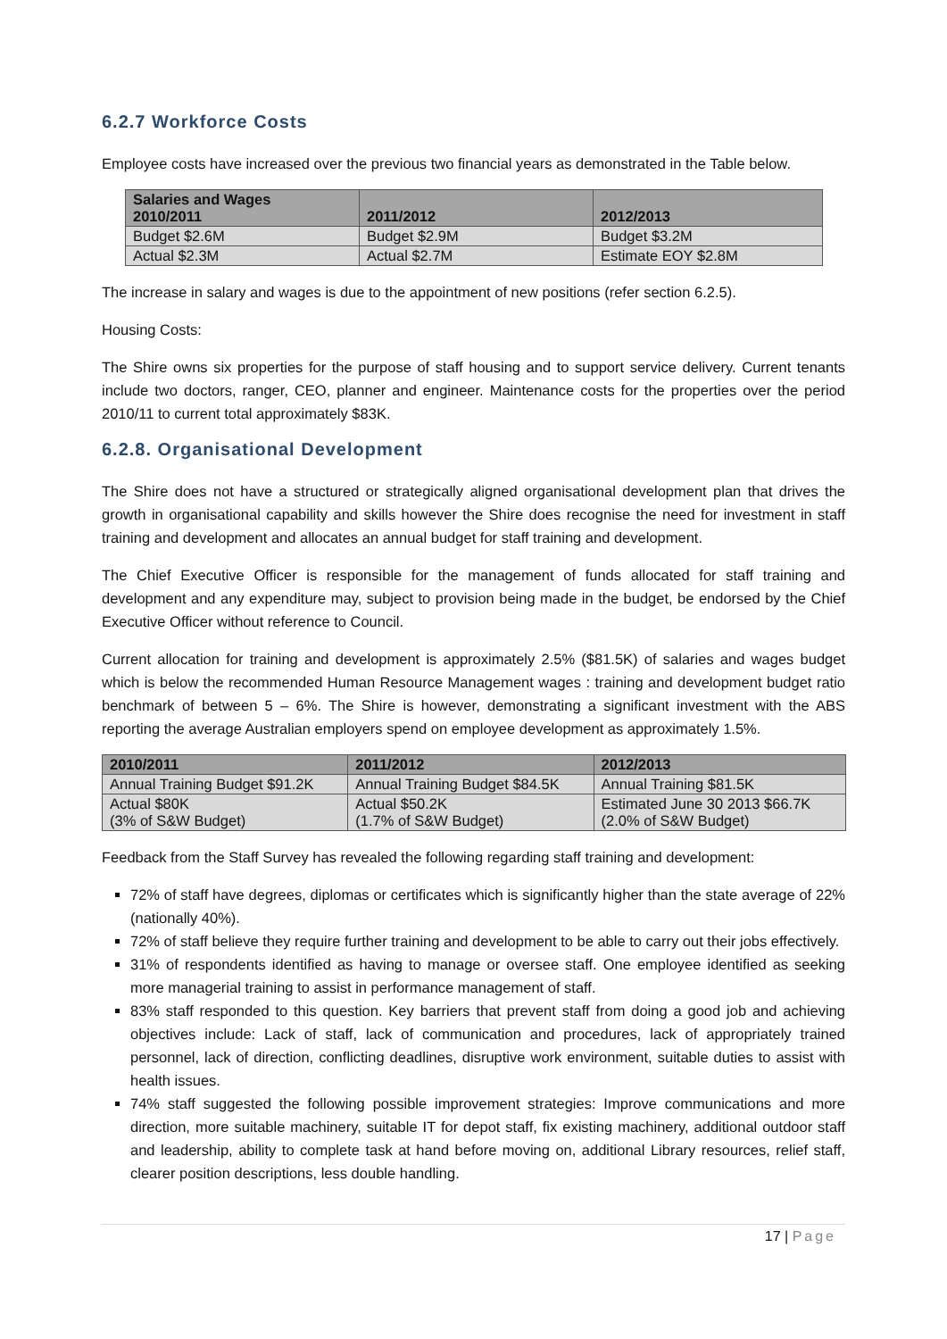6.2.7 Workforce Costs
Employee costs have increased over the previous two financial years as demonstrated in the Table below.
| Salaries and Wages 2010/2011 | 2011/2012 | 2012/2013 |
| --- | --- | --- |
| Budget $2.6M | Budget $2.9M | Budget $3.2M |
| Actual $2.3M | Actual $2.7M | Estimate EOY $2.8M |
The increase in salary and wages is due to the appointment of new positions (refer section 6.2.5).
Housing Costs:
The Shire owns six properties for the purpose of staff housing and to support service delivery. Current tenants include two doctors, ranger, CEO, planner and engineer. Maintenance costs for the properties over the period 2010/11 to current total approximately $83K.
6.2.8. Organisational Development
The Shire does not have a structured or strategically aligned organisational development plan that drives the growth in organisational capability and skills however the Shire does recognise the need for investment in staff training and development and allocates an annual budget for staff training and development.
The Chief Executive Officer is responsible for the management of funds allocated for staff training and development and any expenditure may, subject to provision being made in the budget, be endorsed by the Chief Executive Officer without reference to Council.
Current allocation for training and development is approximately 2.5% ($81.5K) of salaries and wages budget which is below the recommended Human Resource Management wages : training and development budget ratio benchmark of between 5 – 6%. The Shire is however, demonstrating a significant investment with the ABS reporting the average Australian employers spend on employee development as approximately 1.5%.
| 2010/2011 | 2011/2012 | 2012/2013 |
| --- | --- | --- |
| Annual Training Budget $91.2K | Annual Training Budget $84.5K | Annual Training $81.5K |
| Actual $80K (3% of S&W Budget) | Actual $50.2K (1.7% of S&W Budget) | Estimated June 30 2013 $66.7K (2.0% of S&W Budget) |
Feedback from the Staff Survey has revealed the following regarding staff training and development:
72% of staff have degrees, diplomas or certificates which is significantly higher than the state average of 22% (nationally 40%).
72% of staff believe they require further training and development to be able to carry out their jobs effectively.
31% of respondents identified as having to manage or oversee staff. One employee identified as seeking more managerial training to assist in performance management of staff.
83% staff responded to this question. Key barriers that prevent staff from doing a good job and achieving objectives include: Lack of staff, lack of communication and procedures, lack of appropriately trained personnel, lack of direction, conflicting deadlines, disruptive work environment, suitable duties to assist with health issues.
74% staff suggested the following possible improvement strategies: Improve communications and more direction, more suitable machinery, suitable IT for depot staff, fix existing machinery, additional outdoor staff and leadership, ability to complete task at hand before moving on, additional Library resources, relief staff, clearer position descriptions, less double handling.
17 | Page